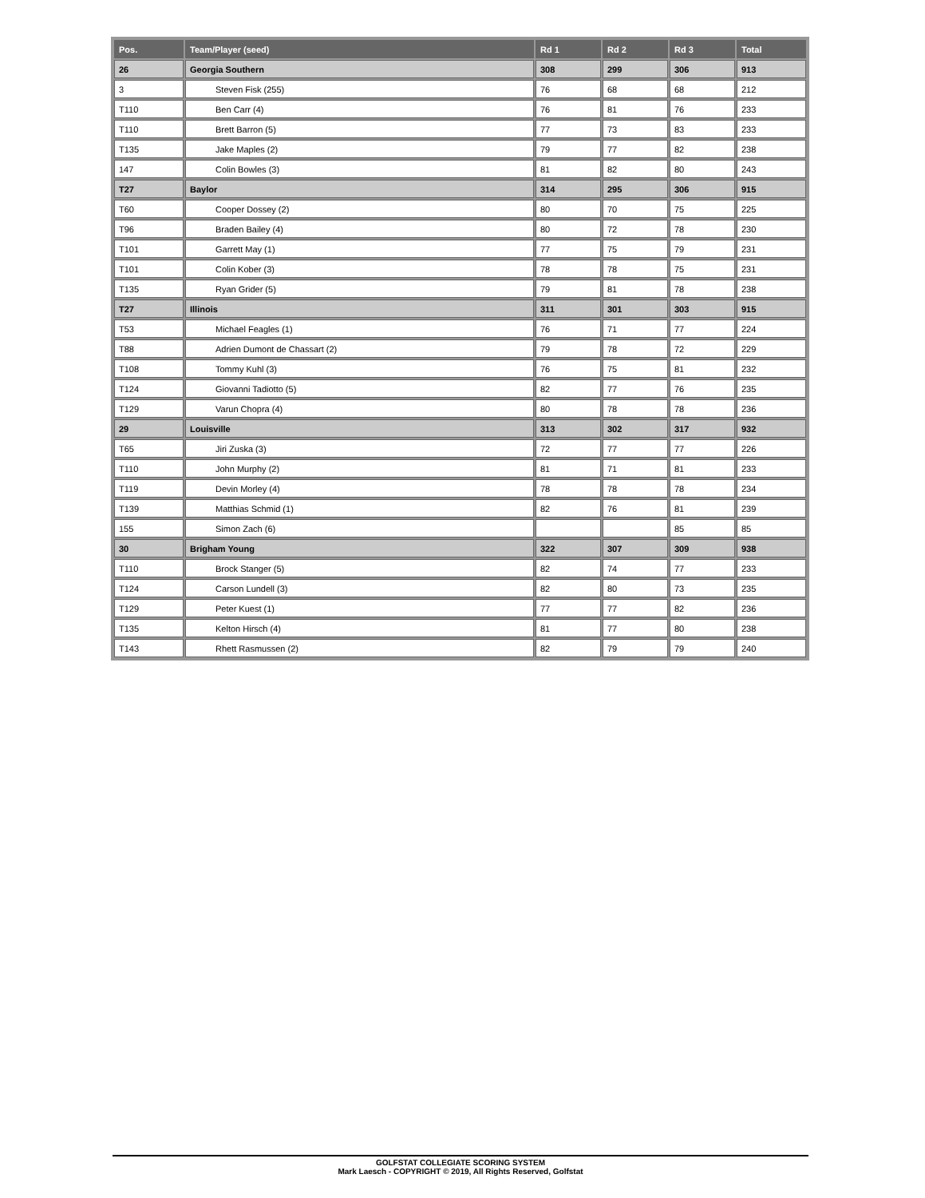| Pos. | Team/Player (seed) | Rd 1 | Rd 2 | Rd 3 | Total |
| --- | --- | --- | --- | --- | --- |
| 26 | Georgia Southern | 308 | 299 | 306 | 913 |
| 3 | Steven Fisk (255) | 76 | 68 | 68 | 212 |
| T110 | Ben Carr (4) | 76 | 81 | 76 | 233 |
| T110 | Brett Barron (5) | 77 | 73 | 83 | 233 |
| T135 | Jake Maples (2) | 79 | 77 | 82 | 238 |
| 147 | Colin Bowles (3) | 81 | 82 | 80 | 243 |
| T27 | Baylor | 314 | 295 | 306 | 915 |
| T60 | Cooper Dossey (2) | 80 | 70 | 75 | 225 |
| T96 | Braden Bailey (4) | 80 | 72 | 78 | 230 |
| T101 | Garrett May (1) | 77 | 75 | 79 | 231 |
| T101 | Colin Kober (3) | 78 | 78 | 75 | 231 |
| T135 | Ryan Grider (5) | 79 | 81 | 78 | 238 |
| T27 | Illinois | 311 | 301 | 303 | 915 |
| T53 | Michael Feagles (1) | 76 | 71 | 77 | 224 |
| T88 | Adrien Dumont de Chassart (2) | 79 | 78 | 72 | 229 |
| T108 | Tommy Kuhl (3) | 76 | 75 | 81 | 232 |
| T124 | Giovanni Tadiotto (5) | 82 | 77 | 76 | 235 |
| T129 | Varun Chopra (4) | 80 | 78 | 78 | 236 |
| 29 | Louisville | 313 | 302 | 317 | 932 |
| T65 | Jiri Zuska (3) | 72 | 77 | 77 | 226 |
| T110 | John Murphy (2) | 81 | 71 | 81 | 233 |
| T119 | Devin Morley (4) | 78 | 78 | 78 | 234 |
| T139 | Matthias Schmid (1) | 82 | 76 | 81 | 239 |
| 155 | Simon Zach (6) | | | 85 | 85 |
| 30 | Brigham Young | 322 | 307 | 309 | 938 |
| T110 | Brock Stanger (5) | 82 | 74 | 77 | 233 |
| T124 | Carson Lundell (3) | 82 | 80 | 73 | 235 |
| T129 | Peter Kuest (1) | 77 | 77 | 82 | 236 |
| T135 | Kelton Hirsch (4) | 81 | 77 | 80 | 238 |
| T143 | Rhett Rasmussen (2) | 82 | 79 | 79 | 240 |
GOLFSTAT COLLEGIATE SCORING SYSTEM
Mark Laesch - COPYRIGHT © 2019, All Rights Reserved, Golfstat